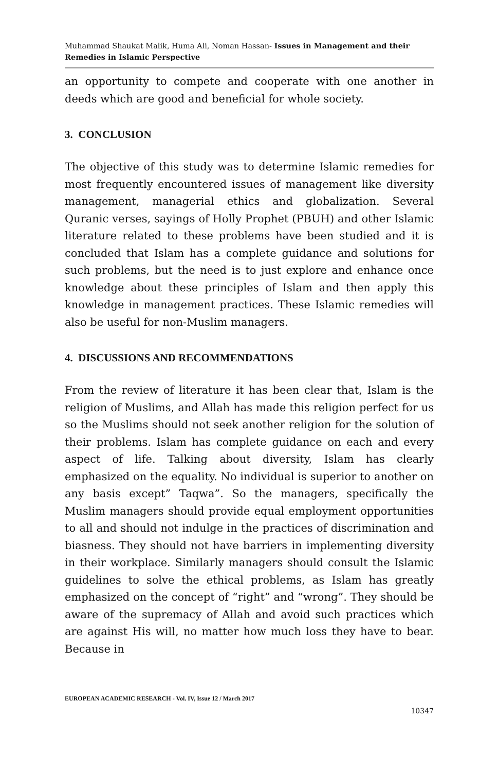Muhammad Shaukat Malik, Huma Ali, Noman Hassan- Issues in Management and their Remedies in Islamic Perspective
an opportunity to compete and cooperate with one another in deeds which are good and beneficial for whole society.
3. CONCLUSION
The objective of this study was to determine Islamic remedies for most frequently encountered issues of management like diversity management, managerial ethics and globalization. Several Quranic verses, sayings of Holly Prophet (PBUH) and other Islamic literature related to these problems have been studied and it is concluded that Islam has a complete guidance and solutions for such problems, but the need is to just explore and enhance once knowledge about these principles of Islam and then apply this knowledge in management practices. These Islamic remedies will also be useful for non-Muslim managers.
4. DISCUSSIONS AND RECOMMENDATIONS
From the review of literature it has been clear that, Islam is the religion of Muslims, and Allah has made this religion perfect for us so the Muslims should not seek another religion for the solution of their problems. Islam has complete guidance on each and every aspect of life. Talking about diversity, Islam has clearly emphasized on the equality. No individual is superior to another on any basis except” Taqwa”. So the managers, specifically the Muslim managers should provide equal employment opportunities to all and should not indulge in the practices of discrimination and biasness. They should not have barriers in implementing diversity in their workplace. Similarly managers should consult the Islamic guidelines to solve the ethical problems, as Islam has greatly emphasized on the concept of “right” and “wrong”. They should be aware of the supremacy of Allah and avoid such practices which are against His will, no matter how much loss they have to bear. Because in
EUROPEAN ACADEMIC RESEARCH - Vol. IV, Issue 12 / March 2017
10347